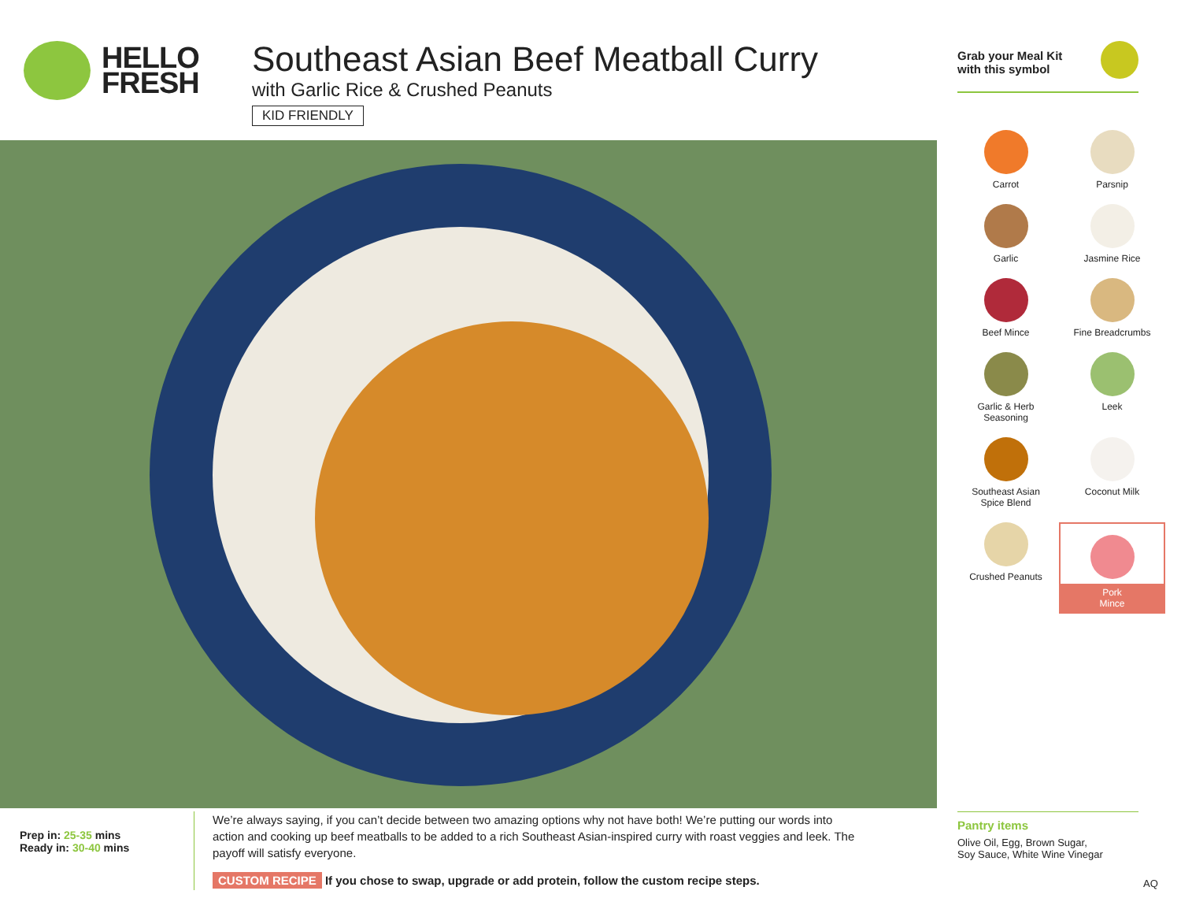HELLO
FRESH
Southeast Asian Beef Meatball Curry
with Garlic Rice & Crushed Peanuts
KID FRIENDLY
Grab your Meal Kit
with this symbol
Carrot
Parsnip
Garlic
Jasmine Rice
Beef Mince
Fine Breadcrumbs
Garlic & Herb
Seasoning
Leek
Southeast Asian
Spice Blend
Coconut Milk
Crushed Peanuts
Pork
Mince
Prep in: 25-35 mins
Ready in: 30-40 mins
We’re always saying, if you can’t decide between two amazing options why not have both! We’re putting our words into action and cooking up beef meatballs to be added to a rich Southeast Asian-inspired curry with roast veggies and leek. The payoff will satisfy everyone.
CUSTOM RECIPE If you chose to swap, upgrade or add protein, follow the custom recipe steps.
Pantry items
Olive Oil, Egg, Brown Sugar,
Soy Sauce, White Wine Vinegar
AQ